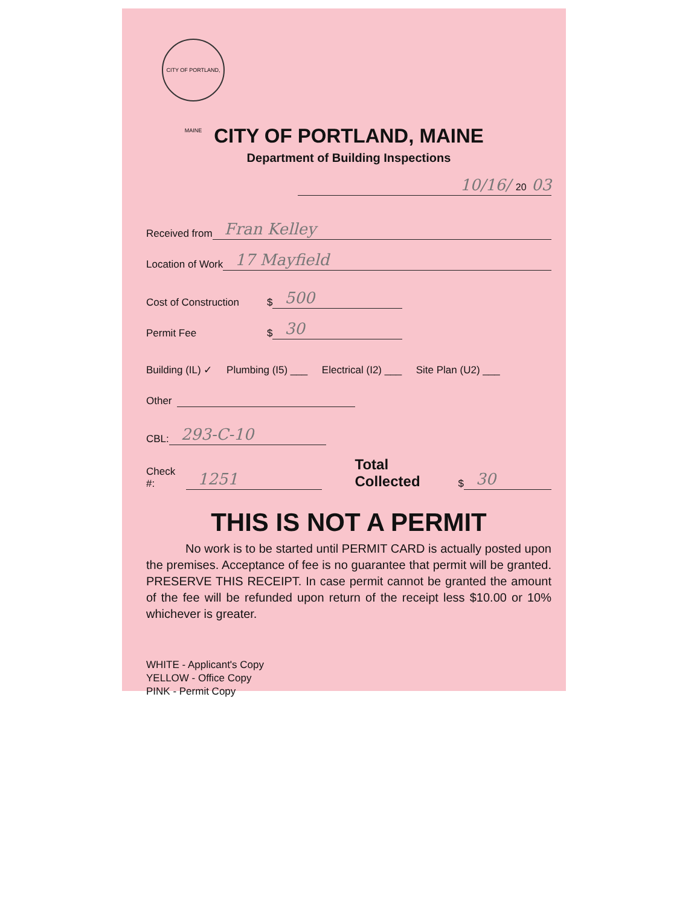CITY OF PORTLAND, MAINE
CITY OF PORTLAND, MAINE
Department of Building Inspections
10/16/ 20 03
Received from
Fran Kelley
Location of Work
17 Mayfield
Cost of Construction $
500
Permit Fee $
30
Building (IL) ✓ Plumbing (I5) ___ Electrical (I2) ___ Site Plan (U2) ___
Other
CBL:
293-C-10
Check #:
1251
Total Collected $
30
THIS IS NOT A PERMIT
No work is to be started until PERMIT CARD is actually posted upon the premises. Acceptance of fee is no guarantee that permit will be granted. PRESERVE THIS RECEIPT. In case permit cannot be granted the amount of the fee will be refunded upon return of the receipt less $10.00 or 10% whichever is greater.
WHITE - Applicant's Copy
YELLOW - Office Copy
PINK - Permit Copy